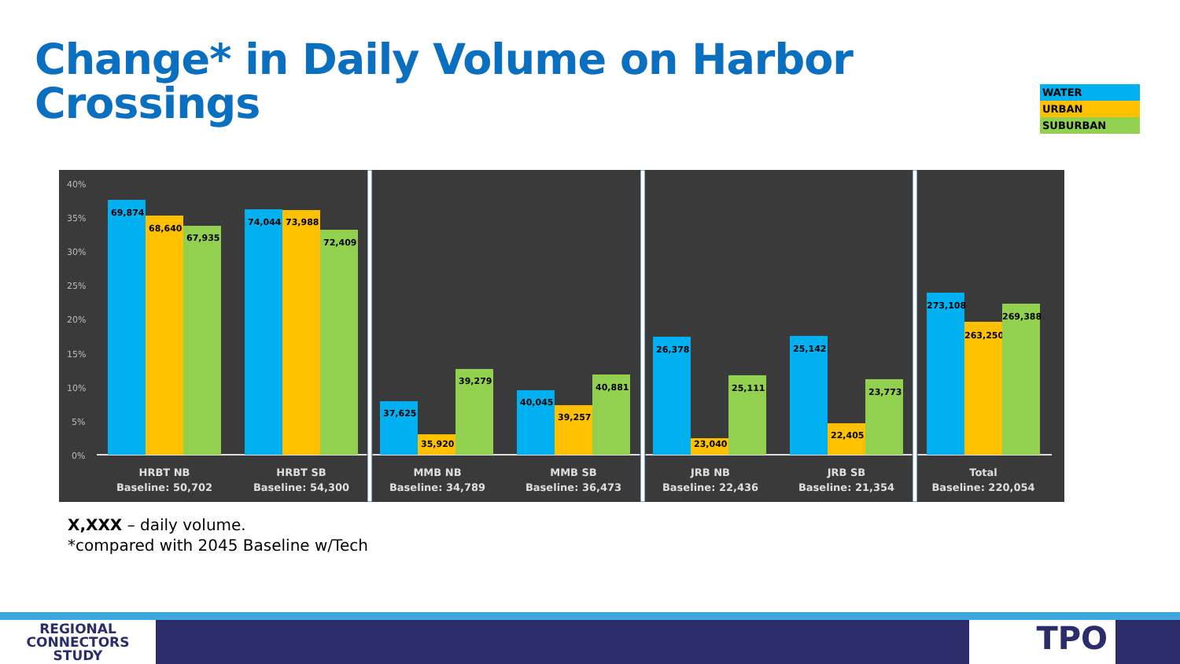Change* in Daily Volume on Harbor
Crossings
WATER
URBAN
SUBURBAN
40%
35%
30%
25%
20%
15%
10%
5%
0%
69,874
68,640
67,935
74,044
73,988
72,409
37,625
35,920
39,279
40,045
39,257
40,881
26,378
23,040
25,111
25,142
22,405
23,773
273,108
263,250
269,388
HRBT NB
Baseline: 50,702
HRBT SB
Baseline: 54,300
MMB NB
Baseline: 34,789
MMB SB
Baseline: 36,473
JRB NB
Baseline: 22,436
JRB SB
Baseline: 21,354
Total
Baseline: 220,054
X,XXX – daily volume.
*compared with 2045 Baseline w/Tech
REGIONAL
CONNECTORS
STUDY
TPO